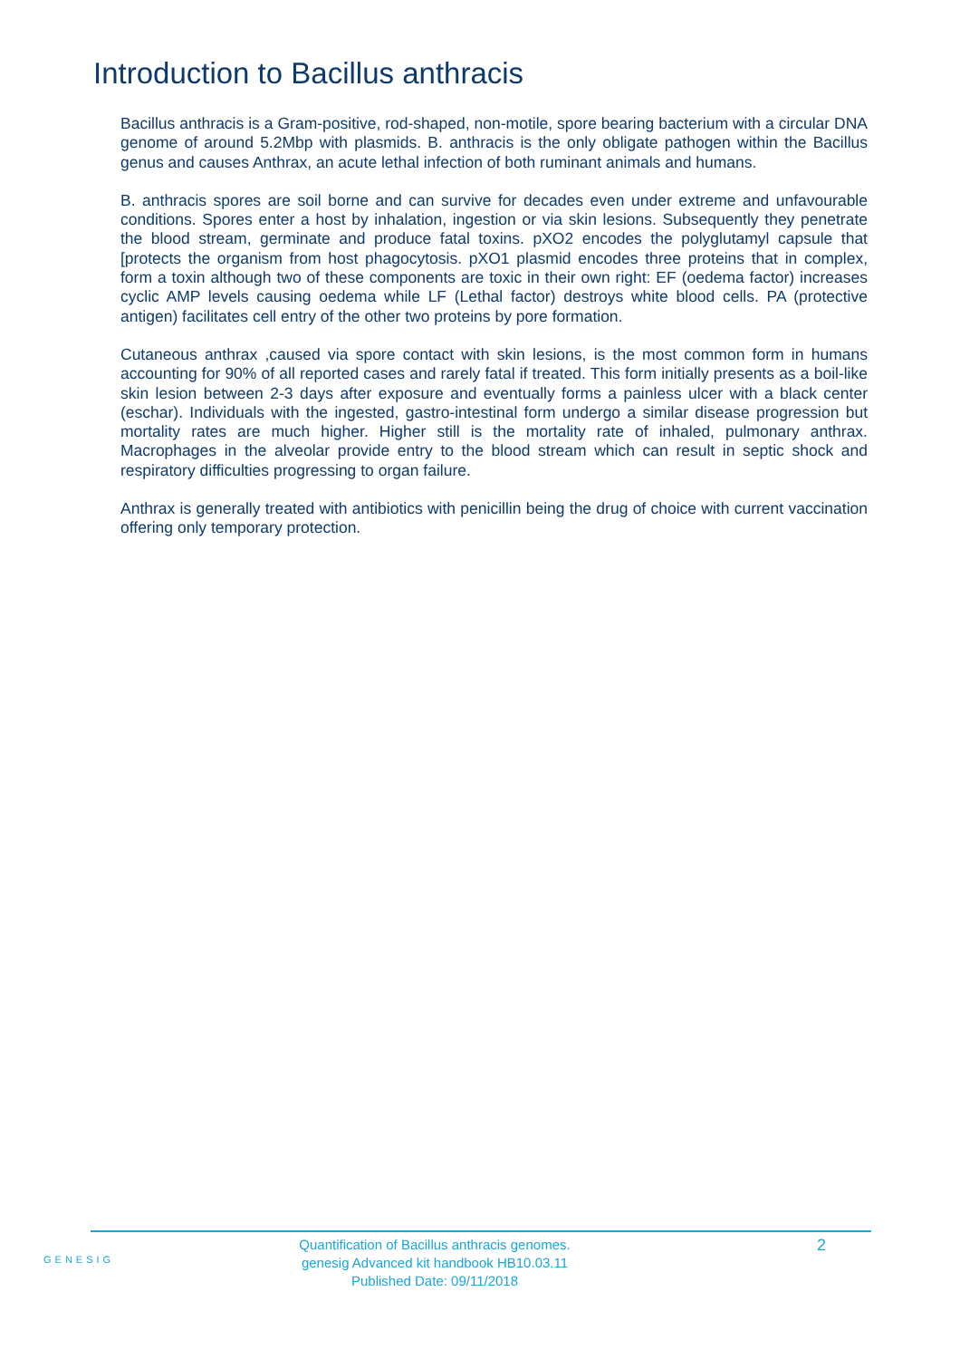Introduction to Bacillus anthracis
Bacillus anthracis is a Gram-positive, rod-shaped, non-motile, spore bearing bacterium with a circular DNA genome of around 5.2Mbp with plasmids. B. anthracis is the only obligate pathogen within the Bacillus genus and causes Anthrax, an acute lethal infection of both ruminant animals and humans.
B. anthracis spores are soil borne and can survive for decades even under extreme and unfavourable conditions. Spores enter a host by inhalation, ingestion or via skin lesions. Subsequently they penetrate the blood stream, germinate and produce fatal toxins. pXO2 encodes the polyglutamyl capsule that [protects the organism from host phagocytosis. pXO1 plasmid encodes three proteins that in complex, form a toxin although two of these components are toxic in their own right: EF (oedema factor) increases cyclic AMP levels causing oedema while LF (Lethal factor) destroys white blood cells. PA (protective antigen) facilitates cell entry of the other two proteins by pore formation.
Cutaneous anthrax ,caused via spore contact with skin lesions, is the most common form in humans accounting for 90% of all reported cases and rarely fatal if treated. This form initially presents as a boil-like skin lesion between 2-3 days after exposure and eventually forms a painless ulcer with a black center (eschar). Individuals with the ingested, gastro-intestinal form undergo a similar disease progression but mortality rates are much higher. Higher still is the mortality rate of inhaled, pulmonary anthrax. Macrophages in the alveolar provide entry to the blood stream which can result in septic shock and respiratory difficulties progressing to organ failure.
Anthrax is generally treated with antibiotics with penicillin being the drug of choice with current vaccination offering only temporary protection.
GENESIG
Quantification of Bacillus anthracis genomes.
genesig Advanced kit handbook HB10.03.11
Published Date: 09/11/2018
2